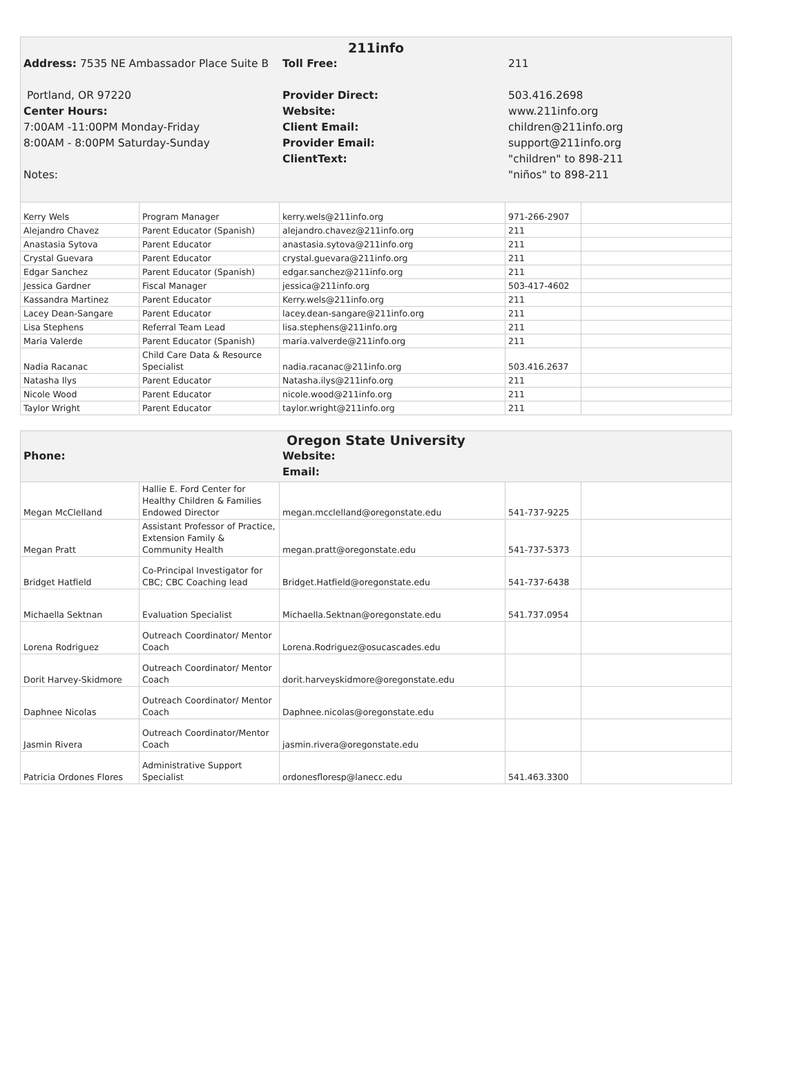| 211info Address: 7535 NE Ambassador Place Suite B Portland, OR 97220 Center Hours: 7:00AM -11:00PM Monday-Friday 8:00AM - 8:00PM Saturday-Sunday Notes: Toll Free: Provider Direct: Website: Client Email: Provider Email: ClientText: 211 503.416.2698 www.211info.org children@211info.org support@211info.org "children" to 898-211 "niños" to 898-211 | | | | |
| Kerry Wels | Program Manager | kerry.wels@211info.org | 971-266-2907 | |
| Alejandro Chavez | Parent Educator (Spanish) | alejandro.chavez@211info.org | 211 | |
| Anastasia Sytova | Parent Educator | anastasia.sytova@211info.org | 211 | |
| Crystal Guevara | Parent Educator | crystal.guevara@211info.org | 211 | |
| Edgar Sanchez | Parent Educator (Spanish) | edgar.sanchez@211info.org | 211 | |
| Jessica Gardner | Fiscal Manager | jessica@211info.org | 503-417-4602 | |
| Kassandra Martinez | Parent Educator | Kerry.wels@211info.org | 211 | |
| Lacey Dean-Sangare | Parent Educator | lacey.dean-sangare@211info.org | 211 | |
| Lisa Stephens | Referral Team Lead | lisa.stephens@211info.org | 211 | |
| Maria Valerde | Parent Educator (Spanish) | maria.valverde@211info.org | 211 | |
| Nadia Racanac | Child Care Data & Resource Specialist | nadia.racanac@211info.org | 503.416.2637 | |
| Natasha Ilys | Parent Educator | Natasha.ilys@211info.org | 211 | |
| Nicole Wood | Parent Educator | nicole.wood@211info.org | 211 | |
| Taylor Wright | Parent Educator | taylor.wright@211info.org | 211 | |
| Oregon State University Phone: Website: Email: | | | | |
| Megan McClelland | Hallie E. Ford Center for Healthy Children & Families Endowed Director | megan.mcclelland@oregonstate.edu | 541-737-9225 | |
| Megan Pratt | Assistant Professor of Practice, Extension Family & Community Health | megan.pratt@oregonstate.edu | 541-737-5373 | |
| Bridget Hatfield | Co-Principal Investigator for CBC; CBC Coaching lead | Bridget.Hatfield@oregonstate.edu | 541-737-6438 | |
| Michaella Sektnan | Evaluation Specialist | Michaella.Sektnan@oregonstate.edu | 541.737.0954 | |
| Lorena Rodriguez | Outreach Coordinator/ Mentor Coach | Lorena.Rodriguez@osucascades.edu | | |
| Dorit Harvey-Skidmore | Outreach Coordinator/ Mentor Coach | dorit.harveyskidmore@oregonstate.edu | | |
| Daphnee Nicolas | Outreach Coordinator/ Mentor Coach | Daphnee.nicolas@oregonstate.edu | | |
| Jasmin Rivera | Outreach Coordinator/Mentor Coach | jasmin.rivera@oregonstate.edu | | |
| Patricia Ordones Flores | Administrative Support Specialist | ordonesfloresp@lanecc.edu | 541.463.3300 | |